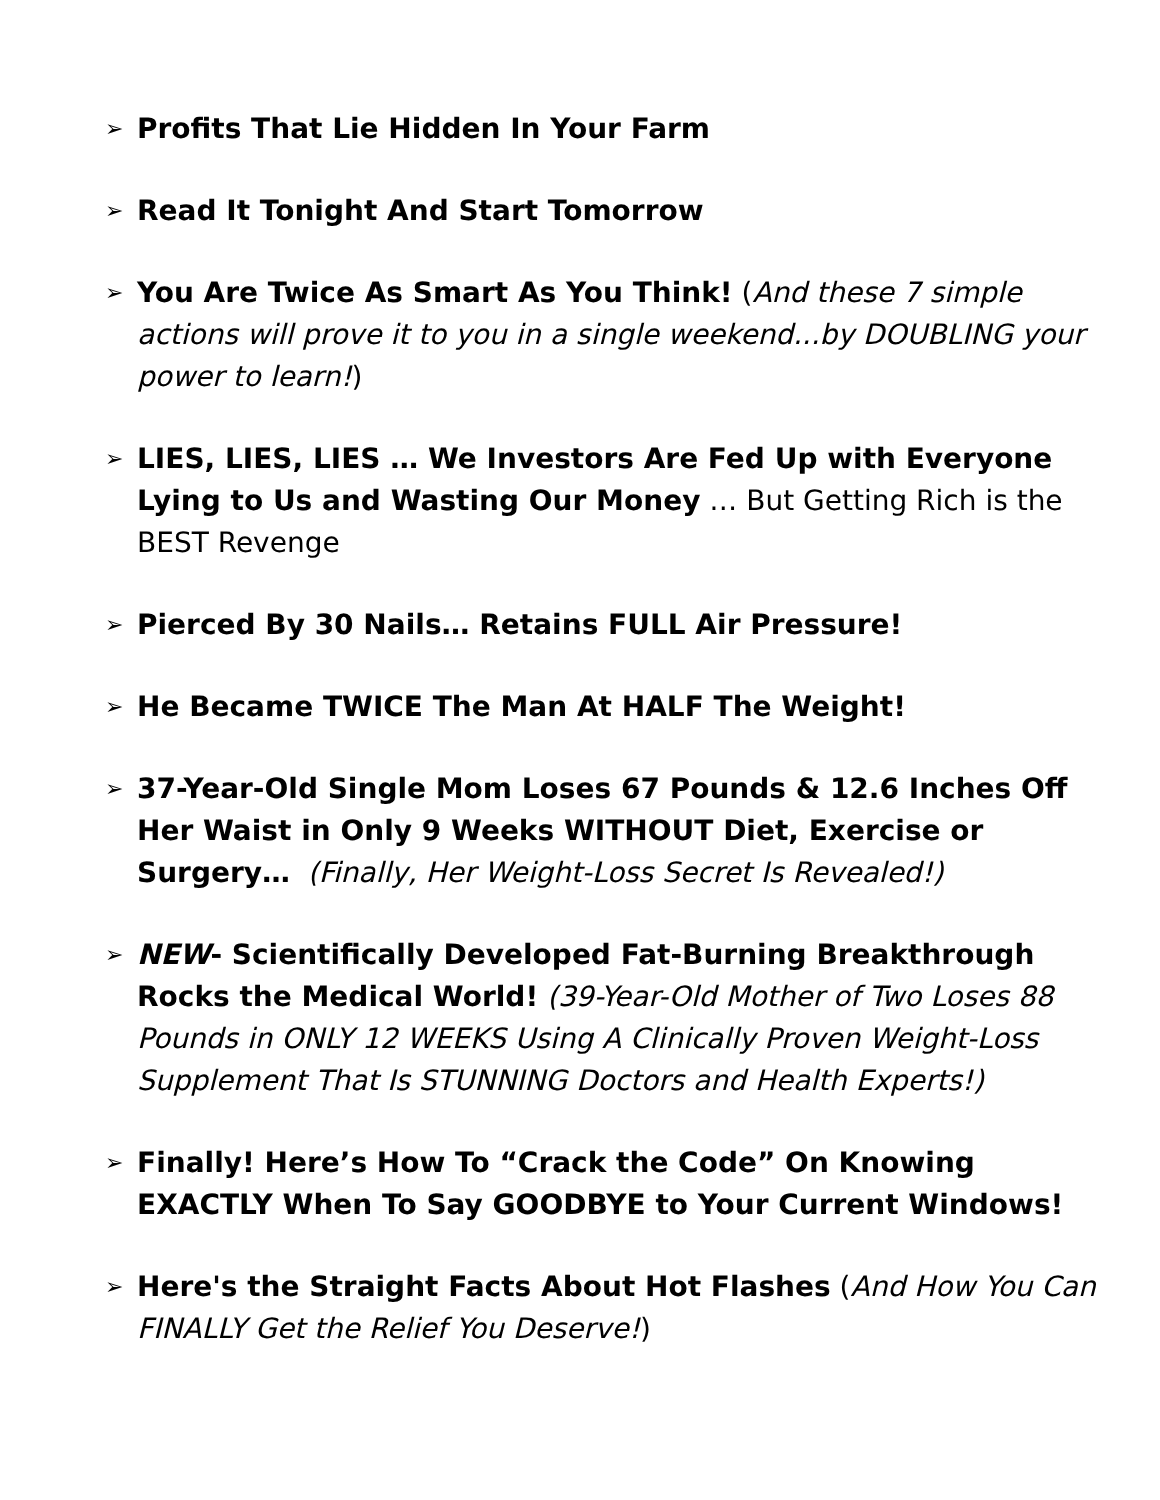➢
Profits That Lie Hidden In Your Farm
➢
Read It Tonight And Start Tomorrow
➢
You Are Twice As Smart As You Think! (And these 7 simple actions will prove it to you in a single weekend...by DOUBLING your power to learn!)
➢
LIES, LIES, LIES … We Investors Are Fed Up with Everyone Lying to Us and Wasting Our Money … But Getting Rich is the BEST Revenge
➢
Pierced By 30 Nails… Retains FULL Air Pressure!
➢
He Became TWICE The Man At HALF The Weight!
➢
37-Year-Old Single Mom Loses 67 Pounds & 12.6 Inches Off Her Waist in Only 9 Weeks WITHOUT Diet, Exercise or Surgery… (Finally, Her Weight-Loss Secret Is Revealed!)
➢
NEW- Scientifically Developed Fat-Burning Breakthrough Rocks the Medical World! (39-Year-Old Mother of Two Loses 88 Pounds in ONLY 12 WEEKS Using A Clinically Proven Weight-Loss Supplement That Is STUNNING Doctors and Health Experts!)
➢
Finally! Here’s How To “Crack the Code” On Knowing EXACTLY When To Say GOODBYE to Your Current Windows!
➢
Here's the Straight Facts About Hot Flashes (And How You Can FINALLY Get the Relief You Deserve!)